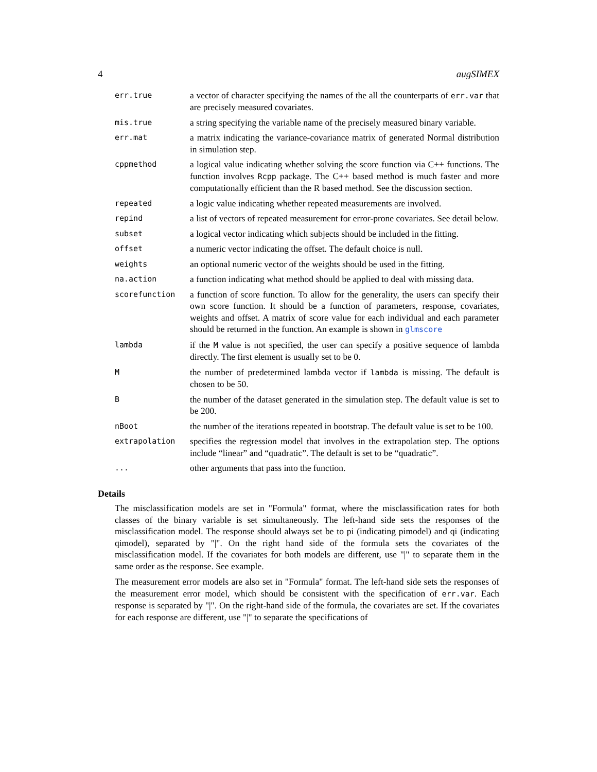4 augSIMEX
| err.true | a vector of character specifying the names of the all the counterparts of err.var that are precisely measured covariates. |
| mis.true | a string specifying the variable name of the precisely measured binary variable. |
| err.mat | a matrix indicating the variance-covariance matrix of generated Normal distribution in simulation step. |
| cppmethod | a logical value indicating whether solving the score function via C++ functions. The function involves Rcpp package. The C++ based method is much faster and more computationally efficient than the R based method. See the discussion section. |
| repeated | a logic value indicating whether repeated measurements are involved. |
| repind | a list of vectors of repeated measurement for error-prone covariates. See detail below. |
| subset | a logical vector indicating which subjects should be included in the fitting. |
| offset | a numeric vector indicating the offset. The default choice is null. |
| weights | an optional numeric vector of the weights should be used in the fitting. |
| na.action | a function indicating what method should be applied to deal with missing data. |
| scorefunction | a function of score function. To allow for the generality, the users can specify their own score function. It should be a function of parameters, response, covariates, weights and offset. A matrix of score value for each individual and each parameter should be returned in the function. An example is shown in glmscore |
| lambda | if the M value is not specified, the user can specify a positive sequence of lambda directly. The first element is usually set to be 0. |
| M | the number of predetermined lambda vector if lambda is missing. The default is chosen to be 50. |
| B | the number of the dataset generated in the simulation step. The default value is set to be 200. |
| nBoot | the number of the iterations repeated in bootstrap. The default value is set to be 100. |
| extrapolation | specifies the regression model that involves in the extrapolation step. The options include “linear” and “quadratic”. The default is set to be “quadratic”. |
| ... | other arguments that pass into the function. |
Details
The misclassification models are set in "Formula" format, where the misclassification rates for both classes of the binary variable is set simultaneously. The left-hand side sets the responses of the misclassification model. The response should always set be to pi (indicating pimodel) and qi (indicating qimodel), separated by "|". On the right hand side of the formula sets the covariates of the misclassification model. If the covariates for both models are different, use "|" to separate them in the same order as the response. See example.
The measurement error models are also set in "Formula" format. The left-hand side sets the responses of the measurement error model, which should be consistent with the specification of err.var. Each response is separated by "|". On the right-hand side of the formula, the covariates are set. If the covariates for each response are different, use "|" to separate the specifications of